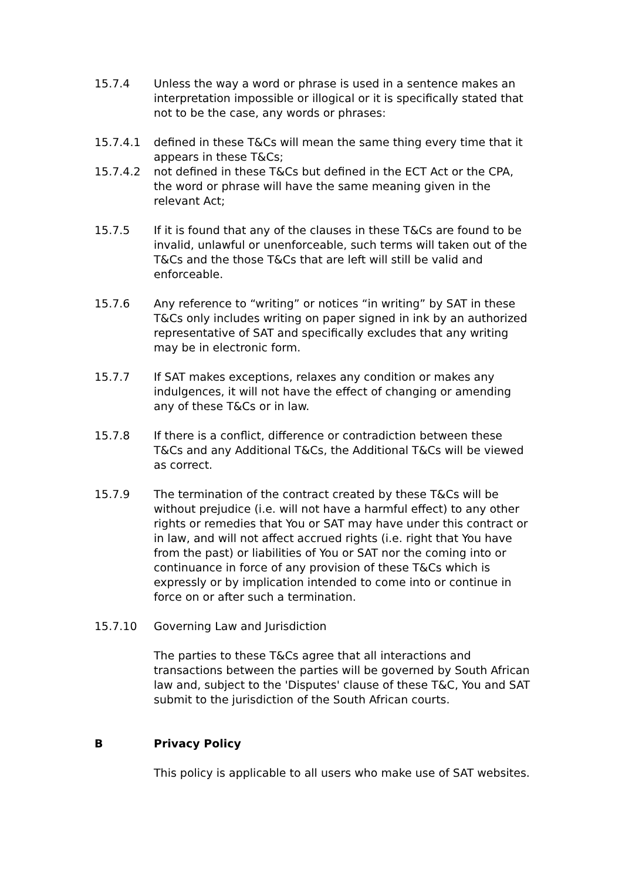15.7.4 Unless the way a word or phrase is used in a sentence makes an interpretation impossible or illogical or it is specifically stated that not to be the case, any words or phrases:
15.7.4.1 defined in these T&Cs will mean the same thing every time that it appears in these T&Cs;
15.7.4.2 not defined in these T&Cs but defined in the ECT Act or the CPA, the word or phrase will have the same meaning given in the relevant Act;
15.7.5 If it is found that any of the clauses in these T&Cs are found to be invalid, unlawful or unenforceable, such terms will taken out of the T&Cs and the those T&Cs that are left will still be valid and enforceable.
15.7.6 Any reference to “writing” or notices “in writing” by SAT in these T&Cs only includes writing on paper signed in ink by an authorized representative of SAT and specifically excludes that any writing may be in electronic form.
15.7.7 If SAT makes exceptions, relaxes any condition or makes any indulgences, it will not have the effect of changing or amending any of these T&Cs or in law.
15.7.8 If there is a conflict, difference or contradiction between these T&Cs and any Additional T&Cs, the Additional T&Cs will be viewed as correct.
15.7.9 The termination of the contract created by these T&Cs will be without prejudice (i.e. will not have a harmful effect) to any other rights or remedies that You or SAT may have under this contract or in law, and will not affect accrued rights (i.e. right that You have from the past) or liabilities of You or SAT nor the coming into or continuance in force of any provision of these T&Cs which is expressly or by implication intended to come into or continue in force on or after such a termination.
15.7.10 Governing Law and Jurisdiction
The parties to these T&Cs agree that all interactions and transactions between the parties will be governed by South African law and, subject to the 'Disputes' clause of these T&C, You and SAT submit to the jurisdiction of the South African courts.
B Privacy Policy
This policy is applicable to all users who make use of SAT websites.